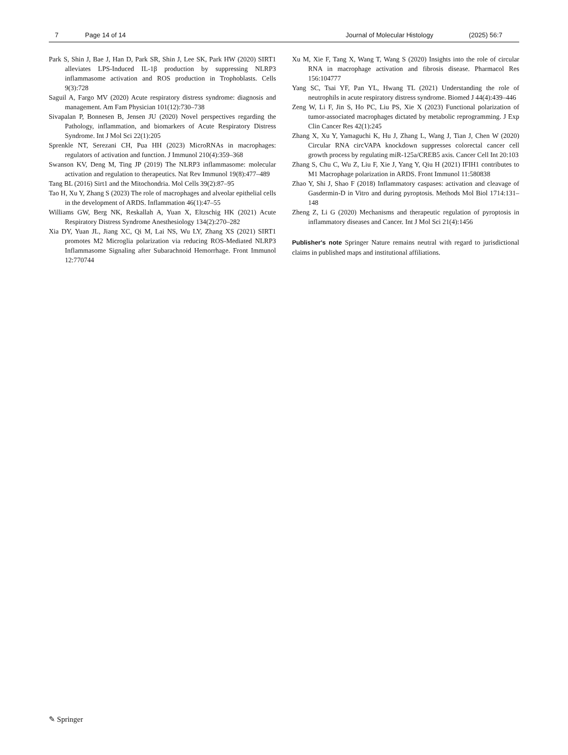7 Page 14 of 14 Journal of Molecular Histology (2025) 56:7
Park S, Shin J, Bae J, Han D, Park SR, Shin J, Lee SK, Park HW (2020) SIRT1 alleviates LPS-Induced IL-1β production by suppressing NLRP3 inflammasome activation and ROS production in Trophoblasts. Cells 9(3):728
Saguil A, Fargo MV (2020) Acute respiratory distress syndrome: diagnosis and management. Am Fam Physician 101(12):730–738
Sivapalan P, Bonnesen B, Jensen JU (2020) Novel perspectives regarding the Pathology, inflammation, and biomarkers of Acute Respiratory Distress Syndrome. Int J Mol Sci 22(1):205
Sprenkle NT, Serezani CH, Pua HH (2023) MicroRNAs in macrophages: regulators of activation and function. J Immunol 210(4):359–368
Swanson KV, Deng M, Ting JP (2019) The NLRP3 inflammasome: molecular activation and regulation to therapeutics. Nat Rev Immunol 19(8):477–489
Tang BL (2016) Sirt1 and the Mitochondria. Mol Cells 39(2):87–95
Tao H, Xu Y, Zhang S (2023) The role of macrophages and alveolar epithelial cells in the development of ARDS. Inflammation 46(1):47–55
Williams GW, Berg NK, Reskallah A, Yuan X, Eltzschig HK (2021) Acute Respiratory Distress Syndrome Anesthesiology 134(2):270–282
Xia DY, Yuan JL, Jiang XC, Qi M, Lai NS, Wu LY, Zhang XS (2021) SIRT1 promotes M2 Microglia polarization via reducing ROS-Mediated NLRP3 Inflammasome Signaling after Subarachnoid Hemorrhage. Front Immunol 12:770744
Xu M, Xie F, Tang X, Wang T, Wang S (2020) Insights into the role of circular RNA in macrophage activation and fibrosis disease. Pharmacol Res 156:104777
Yang SC, Tsai YF, Pan YL, Hwang TL (2021) Understanding the role of neutrophils in acute respiratory distress syndrome. Biomed J 44(4):439–446
Zeng W, Li F, Jin S, Ho PC, Liu PS, Xie X (2023) Functional polarization of tumor-associated macrophages dictated by metabolic reprogramming. J Exp Clin Cancer Res 42(1):245
Zhang X, Xu Y, Yamaguchi K, Hu J, Zhang L, Wang J, Tian J, Chen W (2020) Circular RNA circVAPA knockdown suppresses colorectal cancer cell growth process by regulating miR-125a/CREB5 axis. Cancer Cell Int 20:103
Zhang S, Chu C, Wu Z, Liu F, Xie J, Yang Y, Qiu H (2021) IFIH1 contributes to M1 Macrophage polarization in ARDS. Front Immunol 11:580838
Zhao Y, Shi J, Shao F (2018) Inflammatory caspases: activation and cleavage of Gasdermin-D in Vitro and during pyroptosis. Methods Mol Biol 1714:131–148
Zheng Z, Li G (2020) Mechanisms and therapeutic regulation of pyroptosis in inflammatory diseases and Cancer. Int J Mol Sci 21(4):1456
Publisher's note Springer Nature remains neutral with regard to jurisdictional claims in published maps and institutional affiliations.
✎ Springer